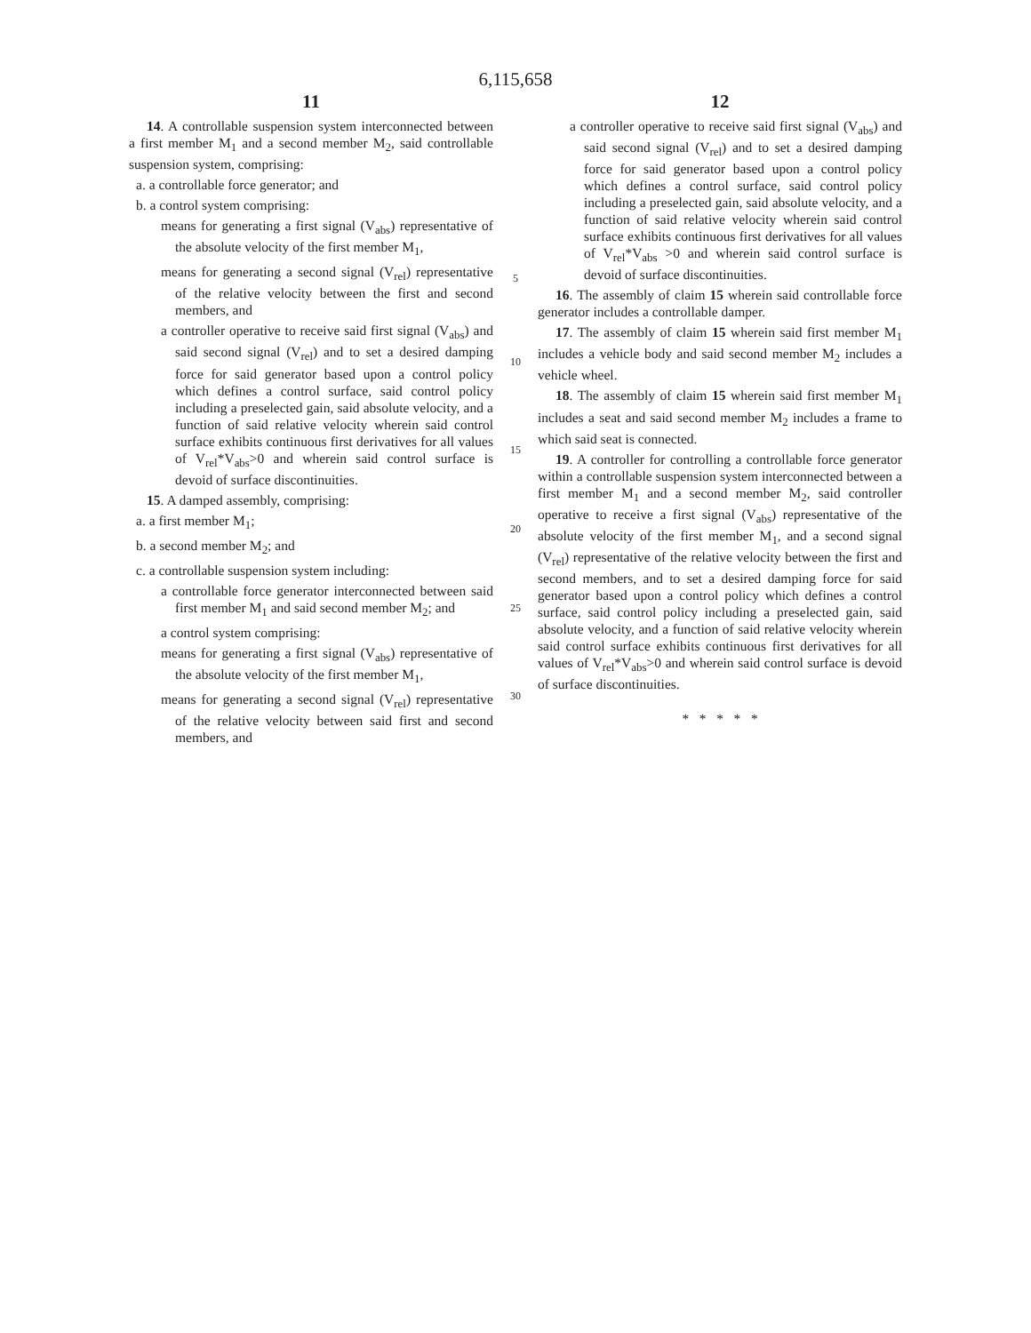6,115,658
11
14. A controllable suspension system interconnected between a first member M<sub>1</sub> and a second member M<sub>2</sub>, said controllable suspension system, comprising:
a. a controllable force generator; and
b. a control system comprising:
means for generating a first signal (V<sub>abs</sub>) representative of the absolute velocity of the first member M<sub>1</sub>,
means for generating a second signal (V<sub>rel</sub>) representative of the relative velocity between the first and second members, and
a controller operative to receive said first signal (V<sub>abs</sub>) and said second signal (V<sub>rel</sub>) and to set a desired damping force for said generator based upon a control policy which defines a control surface, said control policy including a preselected gain, said absolute velocity, and a function of said relative velocity wherein said control surface exhibits continuous first derivatives for all values of V<sub>rel</sub>*V<sub>abs</sub>>0 and wherein said control surface is devoid of surface discontinuities.
15. A damped assembly, comprising:
a. a first member M<sub>1</sub>;
b. a second member M<sub>2</sub>; and
c. a controllable suspension system including:
a controllable force generator interconnected between said first member M<sub>1</sub> and said second member M<sub>2</sub>; and
a control system comprising:
means for generating a first signal (V<sub>abs</sub>) representative of the absolute velocity of the first member M<sub>1</sub>,
means for generating a second signal (V<sub>rel</sub>) representative of the relative velocity between said first and second members, and
5
10
15
20
25
30
12
a controller operative to receive said first signal (V<sub>abs</sub>) and said second signal (V<sub>rel</sub>) and to set a desired damping force for said generator based upon a control policy which defines a control surface, said control policy including a preselected gain, said absolute velocity, and a function of said relative velocity wherein said control surface exhibits continuous first derivatives for all values of V<sub>rel</sub>*V<sub>abs</sub> >0 and wherein said control surface is devoid of surface discontinuities.
16. The assembly of claim 15 wherein said controllable force generator includes a controllable damper.
17. The assembly of claim 15 wherein said first member M<sub>1</sub> includes a vehicle body and said second member M<sub>2</sub> includes a vehicle wheel.
18. The assembly of claim 15 wherein said first member M<sub>1</sub> includes a seat and said second member M<sub>2</sub> includes a frame to which said seat is connected.
19. A controller for controlling a controllable force generator within a controllable suspension system interconnected between a first member M<sub>1</sub> and a second member M<sub>2</sub>, said controller operative to receive a first signal (V<sub>abs</sub>) representative of the absolute velocity of the first member M<sub>1</sub>, and a second signal (V<sub>rel</sub>) representative of the relative velocity between the first and second members, and to set a desired damping force for said generator based upon a control policy which defines a control surface, said control policy including a preselected gain, said absolute velocity, and a function of said relative velocity wherein said control surface exhibits continuous first derivatives for all values of V<sub>rel</sub>*V<sub>abs</sub>>0 and wherein said control surface is devoid of surface discontinuities.
* * * * *